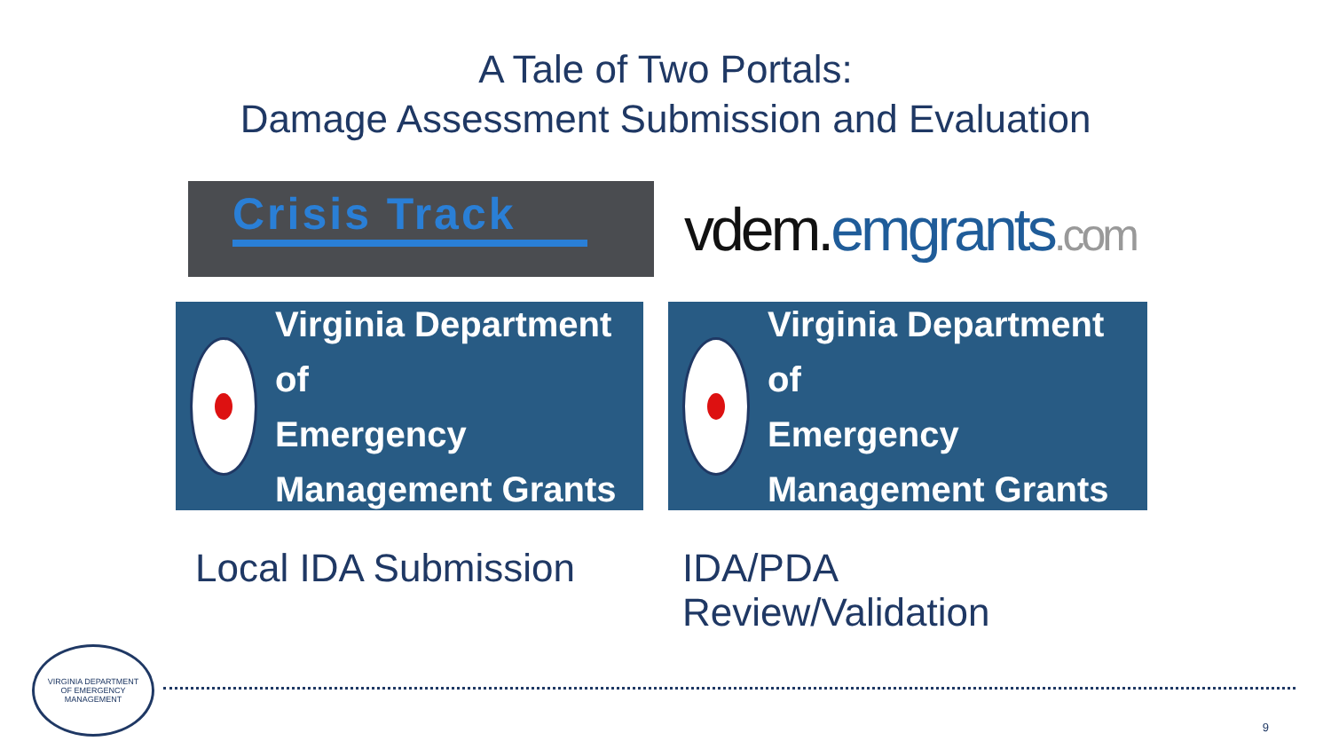A Tale of Two Portals:
Damage Assessment Submission and Evaluation
Crisis Track
vdem.emgrants.com
Virginia Department of
Emergency Management Grants
Virginia Department of
Emergency Management Grants
Local IDA Submission
IDA/PDA Review/Validation
VIRGINIA DEPARTMENT
OF EMERGENCY MANAGEMENT
9